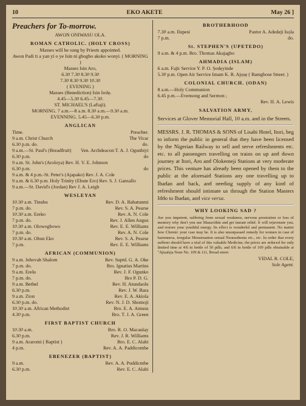10 EKO AKETE May 26 ]
Preachers for To-morrow.
AWON ONIWASU OLA.
ROMAN CATHOLIC. (HOLY CROSS)
Masses will be sung by Priests appointed.
Awon Padi ti a yan yi o ye Isin ni gbogbo akoko wonyi. ( MORNING )
Masses Isin Aro,
6.30 7.30 8.30 9.30
7.30 8.30 9.30 10.30
( EVENING )
Masses (Benediction) Isin Irolẹ.
4.45—5.30 6.45—7.30.
ST. MICHAEL'S (Lafiaji).
MORNING. 7 a.m.—8 a.m. 8.30 a.m.—9.30 a.m.
EVENNING. 5.45—6.30 p.m.
ANGLICAN
Time. Preacher.
9 a.m. Christ Church The Vicar
6.30 p.m. do. do.
9 a.m.—St. Paul's (Breadfruit) Ven. Archdeacon T. A. J. Ogunbiyi
6.30 p.m. do
9 a.m. St. John's (Aroloya) Rev. H. V. E. Johnson
6.30 p.m. do
9 a.m. & 4 p.m.-St. Peter's (Ajapako) Rev. J. A. Cole
9 a.m. & 6.30 p.m. Holy Trinity (Ebute Ero) Rev. S. J. Gansallo
9 a.m.—St. David's (Jordan) Rev J. A. Leigh
WESLEYAN
10.30 a.m. Tinubu Rev. D. A. Babatunmi
7 p.m. do. Rev. S. A. Pearse
10.30 a.m. Ereko Rev. A. N. Cole
7 p.m. do. Rev. J. Allen Angus
10.30 a.m. Olowogbowo Rev. E. E. Williams
7 p.m. do. Rev. A. N. Cole
10.30 a.m. Obun Eko Rev. S. A. Pearse
7 p.m. Rev. E. E. Williams
AFRICAN (COMMUNION)
9 a.m. Jehovah Shalom Rev. Suptd. G. A. Oke
7 p.m. do. Bro. Ignatius Martins
9 a.m. Erelu Rev. J. F. Ogunko
7 p.m. do. Bro P. D. G.
9 a.m. Bethel Rev. H. Atundaolu
6.30 p.m. Rev. J. W. Bara
9 a.m. Zion Rev. E. A. Akiola
6.30 p.m. do. Rev. N. J. D. Shomoji
10.30 a.m. African Methodist Bro. E. A. Amusu
4.30 p.m. Bro. T. J. A. Green
FIRST BAPTIST CHURCH
10.30 a.m. Bro. R. O. Macaulay
6.30 p.m. Rev. J. R. Williams
9 a.m. Araromi ( Baptist ) Bro. E. C. Alabi
4 p.m. Rev. A. A. Paddicombe
EBENEZER (BAPTIST)
9 a.m. Rev. A. A. Puddicmbe
6.30 p.m. Rev. E. C. Alabi
BROTHERHOOD
7.30 a.m. Ilupesi Pastor A. Adedeji Isọla
7 p.m. do.
St. STEPHEN'S (UPETEDO)
9 a.m. & 4 p.m. Bro. Thomas Akajagbo
AHMADIA (ISLAM)
6 a.m. Fajir Service Y. P. O. Ṣodẹyinde
5.30 p.m. Open Air Service Imam K. R. Ajọṣẹ ( Bamgbose Street. )
COLONIAL CHURCH. (ODAN)
8 a.m.—Holy Communion
6.45 p.m.—Evensong and Sermon ;
Rev. H. A. Lewis
SALVATION ARMY,
Services at Glover Memorial Hall, 10 a.m. and in the Streets.
MESSRS. J. R. THOMAS & SONS of Lisabi Hotel, Itori, beg to inform the public in general that they have been licensed by the Nigerian Railway to sell and serve refreshments etc. etc. to all passengers travelling on trains on up and down journey at Itori, Aro and Olokemeji Stations at very moderate prices. This venture has already been opened by them to the public at the aforesaid Stations any one travelling up to Ibadan and back, and needing supply of any kind of refreshment should intimate us through the Station Masters Iddo to Ibadan, and vice versa.
WHY LOOKING SAD ?
Are you impotent, suffering from sexual weakness, nervous prostration or loss of memory why don't you use Mazacithin and get instant relief. It will rejuvenate you, and restore your youthful energy. Its effect is wonderful and permanent. No matter how Chronic your case may be. It is also unsurpassed remedy for women in case of barrenness, irregular Menstruation sexual Neurasthenia etc., etc. In order that every sufferer should have a trial of this valuable Medicine, the prices are reduced for only limited time at 4/6 in bottle of 50 pills, and 6/6 in bottle of 100 pills obtainable at "Ajiṣafẹja Store No. 109 & 111, Broad street.
VIDAL R. COLE,
Sole Agent.